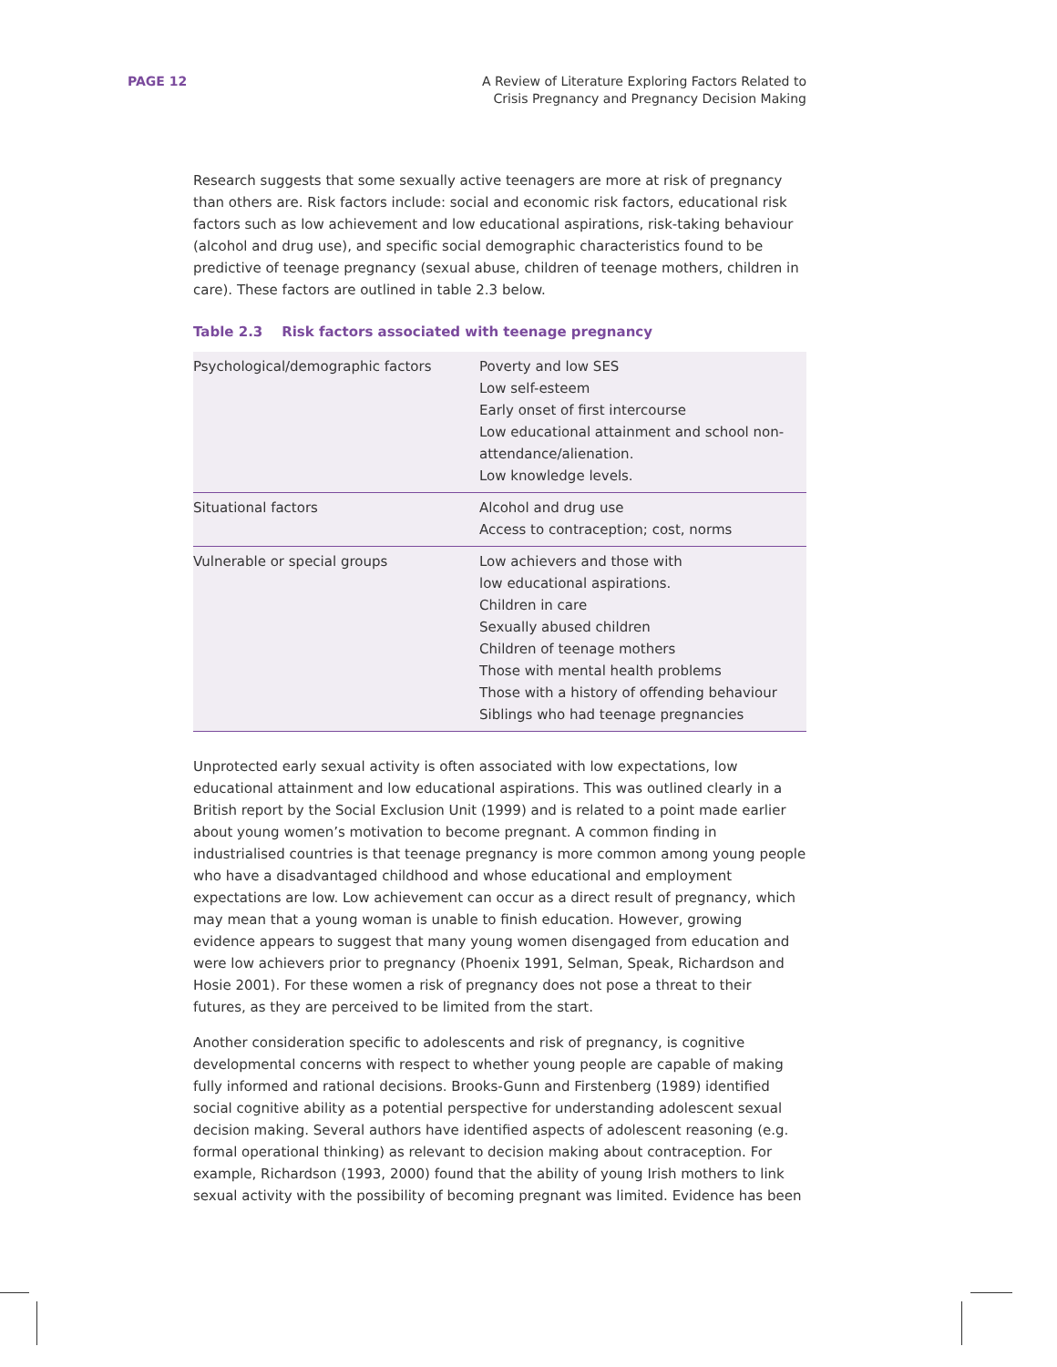PAGE 12 A Review of Literature Exploring Factors Related to
Crisis Pregnancy and Pregnancy Decision Making
Research suggests that some sexually active teenagers are more at risk of pregnancy than others are. Risk factors include: social and economic risk factors, educational risk factors such as low achievement and low educational aspirations, risk-taking behaviour (alcohol and drug use), and specific social demographic characteristics found to be predictive of teenage pregnancy (sexual abuse, children of teenage mothers, children in care). These factors are outlined in table 2.3 below.
Table 2.3 Risk factors associated with teenage pregnancy
| Psychological/demographic factors | Poverty and low SES Low self-esteem Early onset of first intercourse Low educational attainment and school non-attendance/alienation. Low knowledge levels. |
| Situational factors | Alcohol and drug use Access to contraception; cost, norms |
| Vulnerable or special groups | Low achievers and those with low educational aspirations. Children in care Sexually abused children Children of teenage mothers Those with mental health problems Those with a history of offending behaviour Siblings who had teenage pregnancies |
Unprotected early sexual activity is often associated with low expectations, low educational attainment and low educational aspirations. This was outlined clearly in a British report by the Social Exclusion Unit (1999) and is related to a point made earlier about young women’s motivation to become pregnant. A common finding in industrialised countries is that teenage pregnancy is more common among young people who have a disadvantaged childhood and whose educational and employment expectations are low. Low achievement can occur as a direct result of pregnancy, which may mean that a young woman is unable to finish education. However, growing evidence appears to suggest that many young women disengaged from education and were low achievers prior to pregnancy (Phoenix 1991, Selman, Speak, Richardson and Hosie 2001). For these women a risk of pregnancy does not pose a threat to their futures, as they are perceived to be limited from the start.
Another consideration specific to adolescents and risk of pregnancy, is cognitive developmental concerns with respect to whether young people are capable of making fully informed and rational decisions. Brooks-Gunn and Firstenberg (1989) identified social cognitive ability as a potential perspective for understanding adolescent sexual decision making. Several authors have identified aspects of adolescent reasoning (e.g. formal operational thinking) as relevant to decision making about contraception. For example, Richardson (1993, 2000) found that the ability of young Irish mothers to link sexual activity with the possibility of becoming pregnant was limited. Evidence has been